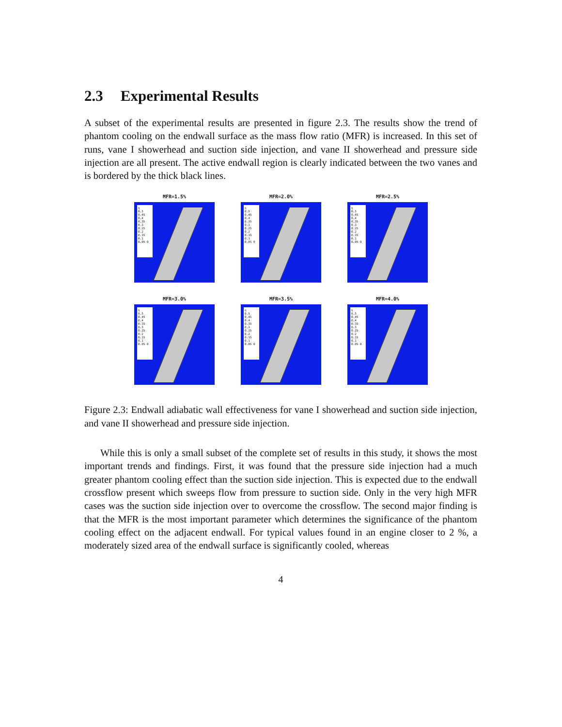2.3 Experimental Results
A subset of the experimental results are presented in figure 2.3. The results show the trend of phantom cooling on the endwall surface as the mass flow ratio (MFR) is increased. In this set of runs, vane I showerhead and suction side injection, and vane II showerhead and pressure side injection are all present. The active endwall region is clearly indicated between the two vanes and is bordered by the thick black lines.
MFR=1.5%
η
0.5 0.45 0.4 0.35 0.3 0.25 0.2 0.15 0.1 0.05 0
MFR=2.0%
η
0.5 0.45 0.4 0.35 0.3 0.25 0.2 0.15 0.1 0.05 0
MFR=2.5%
η
0.5 0.45 0.4 0.35 0.3 0.25 0.2 0.15 0.1 0.05 0
MFR=3.0%
η
0.5 0.45 0.4 0.35 0.3 0.25 0.2 0.15 0.1 0.05 0
MFR=3.5%
η
0.5 0.45 0.4 0.35 0.3 0.25 0.2 0.15 0.1 0.05 0
MFR=4.0%
η
0.5 0.45 0.4 0.35 0.3 0.25 0.2 0.15 0.1 0.05 0
Figure 2.3: Endwall adiabatic wall effectiveness for vane I showerhead and suction side injection, and vane II showerhead and pressure side injection.
While this is only a small subset of the complete set of results in this study, it shows the most important trends and findings. First, it was found that the pressure side injection had a much greater phantom cooling effect than the suction side injection. This is expected due to the endwall crossflow present which sweeps flow from pressure to suction side. Only in the very high MFR cases was the suction side injection over to overcome the crossflow. The second major finding is that the MFR is the most important parameter which determines the significance of the phantom cooling effect on the adjacent endwall. For typical values found in an engine closer to 2 %, a moderately sized area of the endwall surface is significantly cooled, whereas
4